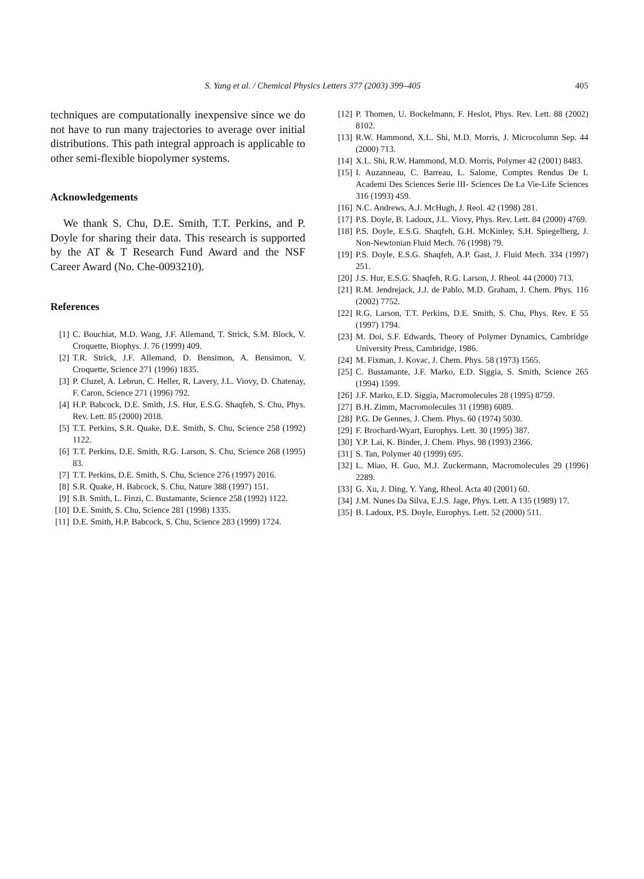S. Yang et al. / Chemical Physics Letters 377 (2003) 399–405 405
techniques are computationally inexpensive since we do not have to run many trajectories to average over initial distributions. This path integral approach is applicable to other semi-flexible biopolymer systems.
Acknowledgements
We thank S. Chu, D.E. Smith, T.T. Perkins, and P. Doyle for sharing their data. This research is supported by the AT & T Research Fund Award and the NSF Career Award (No. Che-0093210).
References
[1] C. Bouchiat, M.D. Wang, J.F. Allemand, T. Strick, S.M. Block, V. Croquette, Biophys. J. 76 (1999) 409.
[2] T.R. Strick, J.F. Allemand, D. Bensimon, A. Bensimon, V. Croquette, Science 271 (1996) 1835.
[3] P. Cluzel, A. Lebrun, C. Heller, R. Lavery, J.L. Viovy, D. Chatenay, F. Caron, Science 271 (1996) 792.
[4] H.P. Babcock, D.E. Smith, J.S. Hur, E.S.G. Shaqfeh, S. Chu, Phys. Rev. Lett. 85 (2000) 2018.
[5] T.T. Perkins, S.R. Quake, D.E. Smith, S. Chu, Science 258 (1992) 1122.
[6] T.T. Perkins, D.E. Smith, R.G. Larson, S. Chu, Science 268 (1995) 83.
[7] T.T. Perkins, D.E. Smith, S. Chu, Science 276 (1997) 2016.
[8] S.R. Quake, H. Babcock, S. Chu, Nature 388 (1997) 151.
[9] S.B. Smith, L. Finzi, C. Bustamante, Science 258 (1992) 1122.
[10] D.E. Smith, S. Chu, Science 281 (1998) 1335.
[11] D.E. Smith, H.P. Babcock, S. Chu, Science 283 (1999) 1724.
[12] P. Thomen, U. Bockelmann, F. Heslot, Phys. Rev. Lett. 88 (2002) 8102.
[13] R.W. Hammond, X.L. Shi, M.D. Morris, J. Microcolumn Sep. 44 (2000) 713.
[14] X.L. Shi, R.W. Hammond, M.D. Morris, Polymer 42 (2001) 8483.
[15] I. Auzanneau, C. Barreau, L. Salome, Comptes Rendus De L Academi Des Sciences Serie III- Sciences De La Vie-Life Sciences 316 (1993) 459.
[16] N.C. Andrews, A.J. McHugh, J. Reol. 42 (1998) 281.
[17] P.S. Doyle, B. Ladoux, J.L. Viovy, Phys. Rev. Lett. 84 (2000) 4769.
[18] P.S. Doyle, E.S.G. Shaqfeh, G.H. McKinley, S.H. Spiegelberg, J. Non-Newtonian Fluid Mech. 76 (1998) 79.
[19] P.S. Doyle, E.S.G. Shaqfeh, A.P. Gast, J. Fluid Mech. 334 (1997) 251.
[20] J.S. Hur, E.S.G. Shaqfeh, R.G. Larson, J. Rheol. 44 (2000) 713.
[21] R.M. Jendrejack, J.J. de Pablo, M.D. Graham, J. Chem. Phys. 116 (2002) 7752.
[22] R.G. Larson, T.T. Perkins, D.E. Smith, S. Chu, Phys. Rev. E 55 (1997) 1794.
[23] M. Doi, S.F. Edwards, Theory of Polymer Dynamics, Cambridge University Press, Cambridge, 1986.
[24] M. Fixman, J. Kovac, J. Chem. Phys. 58 (1973) 1565.
[25] C. Bustamante, J.F. Marko, E.D. Siggia, S. Smith, Science 265 (1994) 1599.
[26] J.F. Marko, E.D. Siggia, Macromolecules 28 (1995) 8759.
[27] B.H. Zimm, Macromolecules 31 (1998) 6089.
[28] P.G. De Gennes, J. Chem. Phys. 60 (1974) 5030.
[29] F. Brochard-Wyart, Europhys. Lett. 30 (1995) 387.
[30] Y.P. Lai, K. Binder, J. Chem. Phys. 98 (1993) 2366.
[31] S. Tan, Polymer 40 (1999) 695.
[32] L. Miao, H. Guo, M.J. Zuckermann, Macromolecules 29 (1996) 2289.
[33] G. Xu, J. Ding, Y. Yang, Rheol. Acta 40 (2001) 60.
[34] J.M. Nunes Da Silva, E.J.S. Jage, Phys. Lett. A 135 (1989) 17.
[35] B. Ladoux, P.S. Doyle, Europhys. Lett. 52 (2000) 511.